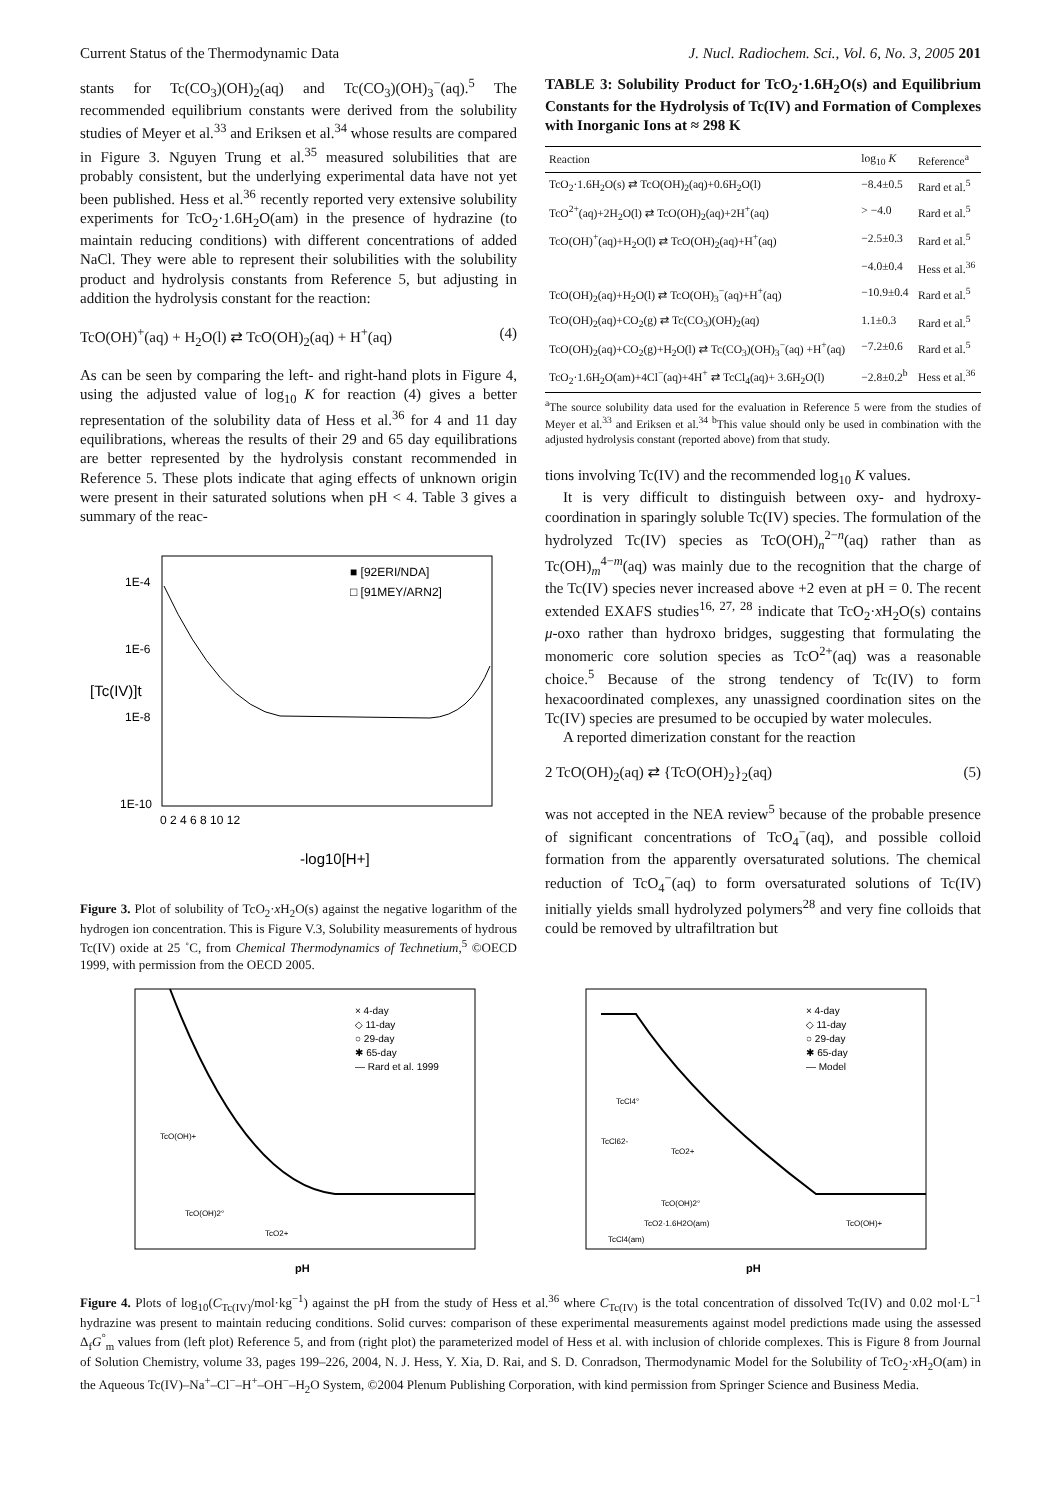Current Status of the Thermodynamic Data J. Nucl. Radiochem. Sci., Vol. 6, No. 3, 2005 201
stants for Tc(CO<sub>3</sub>)(OH)<sub>2</sub>(aq) and Tc(CO<sub>3</sub>)(OH)<sub>3</sub><sup>−</sup>(aq).<sup>5</sup> The recommended equilibrium constants were derived from the solubility studies of Meyer et al.<sup>33</sup> and Eriksen et al.<sup>34</sup> whose results are compared in Figure 3. Nguyen Trung et al.<sup>35</sup> measured solubilities that are probably consistent, but the underlying experimental data have not yet been published. Hess et al.<sup>36</sup> recently reported very extensive solubility experiments for TcO<sub>2</sub>·1.6H<sub>2</sub>O(am) in the presence of hydrazine (to maintain reducing conditions) with different concentrations of added NaCl. They were able to represent their solubilities with the solubility product and hydrolysis constants from Reference 5, but adjusting in addition the hydrolysis constant for the reaction:
TcO(OH)<sup>+</sup>(aq) + H<sub>2</sub>O(l) ⇄ TcO(OH)<sub>2</sub>(aq) + H<sup>+</sup>(aq) (4)
As can be seen by comparing the left- and right-hand plots in Figure 4, using the adjusted value of log<sub>10</sub> K for reaction (4) gives a better representation of the solubility data of Hess et al.<sup>36</sup> for 4 and 11 day equilibrations, whereas the results of their 29 and 65 day equilibrations are better represented by the hydrolysis constant recommended in Reference 5. These plots indicate that aging effects of unknown origin were present in their saturated solutions when pH < 4. Table 3 gives a summary of the reac-
1E-4
1E-6
1E-8
1E-10
0 2 4 6 8 10 12
■ [92ERI/NDA]
□ [91MEY/ARN2]
[Tc(IV)]t
-log10[H+]
Figure 3. Plot of solubility of TcO<sub>2</sub>·x H<sub>2</sub>O(s) against the negative logarithm of the hydrogen ion concentration. This is Figure V.3, Solubility measurements of hydrous Tc(IV) oxide at 25 ˚C, from Chemical Thermodynamics of Technetium,<sup>5</sup> ©OECD 1999, with permission from the OECD 2005.
TABLE 3: Solubility Product for TcO<sub>2</sub>·1.6H<sub>2</sub>O(s) and Equilibrium Constants for the Hydrolysis of Tc(IV) and Formation of Complexes with Inorganic Ions at ≈ 298 K
| Reaction | log<sub>10</sub> K | Reference<sup>a</sup> |
| --- | --- | --- |
| TcO<sub>2</sub>·1.6H<sub>2</sub>O(s) ⇄ TcO(OH)<sub>2</sub>(aq)+0.6H<sub>2</sub>O(l) | −8.4±0.5 | Rard et al.<sup>5</sup> |
| TcO<sup>2+</sup>(aq)+2H<sub>2</sub>O(l) ⇄ TcO(OH)<sub>2</sub>(aq)+2H<sup>+</sup>(aq) | > −4.0 | Rard et al.<sup>5</sup> |
| TcO(OH)<sup>+</sup>(aq)+H<sub>2</sub>O(l) ⇄ TcO(OH)<sub>2</sub>(aq)+H<sup>+</sup>(aq) | −2.5±0.3 | Rard et al.<sup>5</sup> |
| | −4.0±0.4 | Hess et al.<sup>36</sup> |
| TcO(OH)<sub>2</sub>(aq)+H<sub>2</sub>O(l) ⇄ TcO(OH)<sub>3</sub><sup>−</sup>(aq)+H<sup>+</sup>(aq) | −10.9±0.4 | Rard et al.<sup>5</sup> |
| TcO(OH)<sub>2</sub>(aq)+CO<sub>2</sub>(g) ⇄ Tc(CO<sub>3</sub>)(OH)<sub>2</sub>(aq) | 1.1±0.3 | Rard et al.<sup>5</sup> |
| TcO(OH)<sub>2</sub>(aq)+CO<sub>2</sub>(g)+H<sub>2</sub>O(l) ⇄ Tc(CO<sub>3</sub>)(OH)<sub>3</sub><sup>−</sup>(aq) +H<sup>+</sup>(aq) | −7.2±0.6 | Rard et al.<sup>5</sup> |
| TcO<sub>2</sub>·1.6H<sub>2</sub>O(am)+4Cl<sup>−</sup>(aq)+4H<sup>+</sup> ⇄ TcCl<sub>4</sub>(aq)+ 3.6H<sub>2</sub>O(l) | −2.8±0.2<sup>b</sup> | Hess et al.<sup>36</sup> |
<sup>a</sup> The source solubility data used for the evaluation in Reference 5 were from the studies of Meyer et al.<sup>33</sup> and Eriksen et al.<sup>34</sup> <sup>b</sup>This value should only be used in combination with the adjusted hydrolysis constant (reported above) from that study.
tions involving Tc(IV) and the recommended log<sub>10</sub> K values.
It is very difficult to distinguish between oxy- and hydroxy-coordination in sparingly soluble Tc(IV) species. The formulation of the hydrolyzed Tc(IV) species as TcO(OH)<sub>n</sub><sup>2−n</sup>(aq) rather than as Tc(OH)<sub>m</sub><sup>4−m</sup>(aq) was mainly due to the recognition that the charge of the Tc(IV) species never increased above +2 even at pH = 0. The recent extended EXAFS studies<sup>16, 27, 28</sup> indicate that TcO<sub>2</sub>·x H<sub>2</sub>O(s) contains μ-oxo rather than hydroxo bridges, suggesting that formulating the monomeric core solution species as TcO<sup>2+</sup>(aq) was a reasonable choice.<sup>5</sup> Because of the strong tendency of Tc(IV) to form hexacoordinated complexes, any unassigned coordination sites on the Tc(IV) species are presumed to be occupied by water molecules.
A reported dimerization constant for the reaction
2 TcO(OH)<sub>2</sub>(aq) ⇄ {TcO(OH)<sub>2</sub>}<sub>2</sub>(aq) (5)
was not accepted in the NEA review<sup>5</sup> because of the probable presence of significant concentrations of TcO<sub>4</sub><sup>−</sup>(aq), and possible colloid formation from the apparently oversaturated solutions. The chemical reduction of TcO<sub>4</sub><sup>−</sup>(aq) to form oversaturated solutions of Tc(IV) initially yields small hydrolyzed polymers<sup>28</sup> and very fine colloids that could be removed by ultrafiltration but
× 4-day
◇ 11-day
○ 29-day
✱ 65-day
— Rard et al. 1999
TcO(OH)+
TcO(OH)2°
TcO2+
pH
× 4-day
◇ 11-day
○ 29-day
✱ 65-day
— Model
TcCl4°
TcCl62-
TcO2+
TcO(OH)2°
TcO(OH)+
TcO2·1.6H2O(am)
TcCl4(am)
pH
Figure 4. Plots of log<sub>10</sub>(C<sub>Tc(IV)</sub>/mol·kg<sup>−1</sup>) against the pH from the study of Hess et al.<sup>36</sup> where C<sub>Tc(IV)</sub> is the total concentration of dissolved Tc(IV) and 0.02 mol·L<sup>−1</sup> hydrazine was present to maintain reducing conditions. Solid curves: comparison of these experimental measurements against model predictions made using the assessed Δ<sub>f</sub>G<sup>°</sup><sub>m</sub> values from (left plot) Reference 5, and from (right plot) the parameterized model of Hess et al. with inclusion of chloride complexes. This is Figure 8 from Journal of Solution Chemistry, volume 33, pages 199–226, 2004, N. J. Hess, Y. Xia, D. Rai, and S. D. Conradson, Thermodynamic Model for the Solubility of TcO<sub>2</sub>·x H<sub>2</sub>O(am) in the Aqueous Tc(IV)–Na<sup>+</sup>–Cl<sup>−</sup>–H<sup>+</sup>–OH<sup>−</sup>–H<sub>2</sub>O System, ©2004 Plenum Publishing Corporation, with kind permission from Springer Science and Business Media.